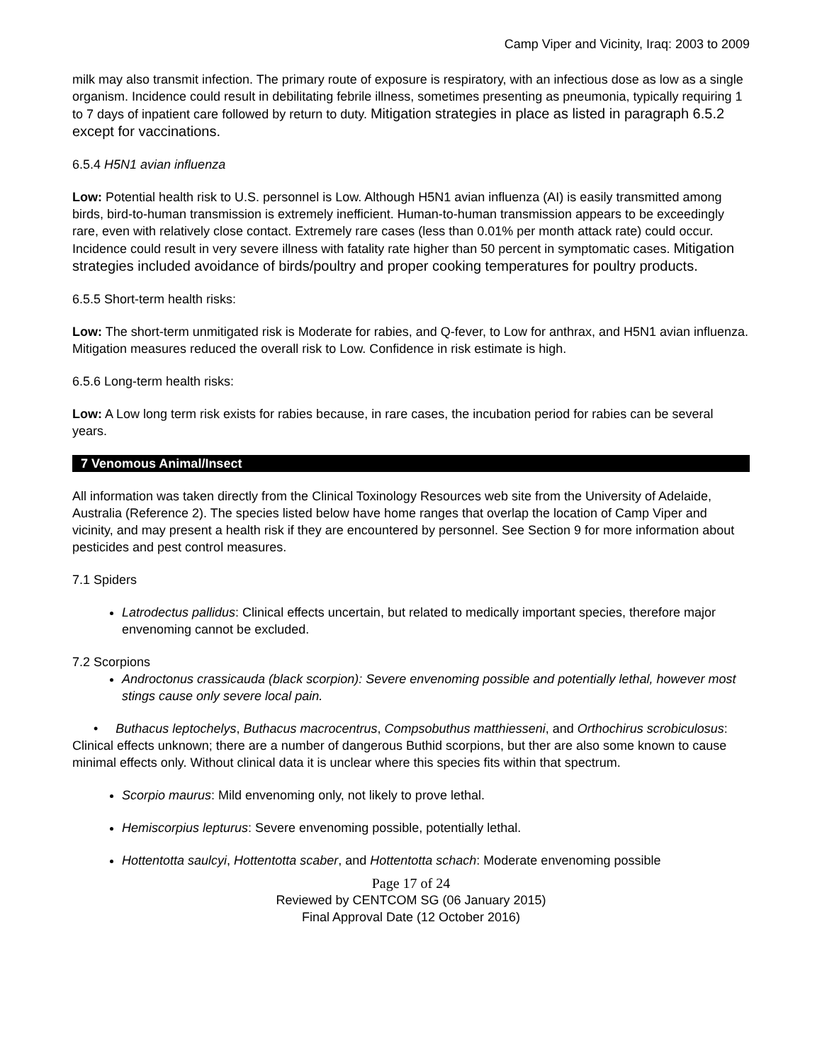Camp Viper and Vicinity, Iraq: 2003 to 2009
milk may also transmit infection. The primary route of exposure is respiratory, with an infectious dose as low as a single organism. Incidence could result in debilitating febrile illness, sometimes presenting as pneumonia, typically requiring 1 to 7 days of inpatient care followed by return to duty. Mitigation strategies in place as listed in paragraph 6.5.2 except for vaccinations.
6.5.4 H5N1 avian influenza
Low: Potential health risk to U.S. personnel is Low. Although H5N1 avian influenza (AI) is easily transmitted among birds, bird-to-human transmission is extremely inefficient. Human-to-human transmission appears to be exceedingly rare, even with relatively close contact. Extremely rare cases (less than 0.01% per month attack rate) could occur. Incidence could result in very severe illness with fatality rate higher than 50 percent in symptomatic cases. Mitigation strategies included avoidance of birds/poultry and proper cooking temperatures for poultry products.
6.5.5 Short-term health risks:
Low: The short-term unmitigated risk is Moderate for rabies, and Q-fever, to Low for anthrax, and H5N1 avian influenza. Mitigation measures reduced the overall risk to Low. Confidence in risk estimate is high.
6.5.6 Long-term health risks:
Low: A Low long term risk exists for rabies because, in rare cases, the incubation period for rabies can be several years.
7 Venomous Animal/Insect
All information was taken directly from the Clinical Toxinology Resources web site from the University of Adelaide, Australia (Reference 2). The species listed below have home ranges that overlap the location of Camp Viper and vicinity, and may present a health risk if they are encountered by personnel. See Section 9 for more information about pesticides and pest control measures.
7.1 Spiders
Latrodectus pallidus: Clinical effects uncertain, but related to medically important species, therefore major envenoming cannot be excluded.
7.2 Scorpions
Androctonus crassicauda (black scorpion): Severe envenoming possible and potentially lethal, however most stings cause only severe local pain.
• Buthacus leptochelys, Buthacus macrocentrus, Compsobuthus matthiesseni, and Orthochirus scrobiculosus: Clinical effects unknown; there are a number of dangerous Buthid scorpions, but ther are also some known to cause minimal effects only. Without clinical data it is unclear where this species fits within that spectrum.
Scorpio maurus: Mild envenoming only, not likely to prove lethal.
Hemiscorpius lepturus: Severe envenoming possible, potentially lethal.
Hottentotta saulcyi, Hottentotta scaber, and Hottentotta schach: Moderate envenoming possible
Page 17 of 24
Reviewed by CENTCOM SG (06 January 2015)
Final Approval Date (12 October 2016)